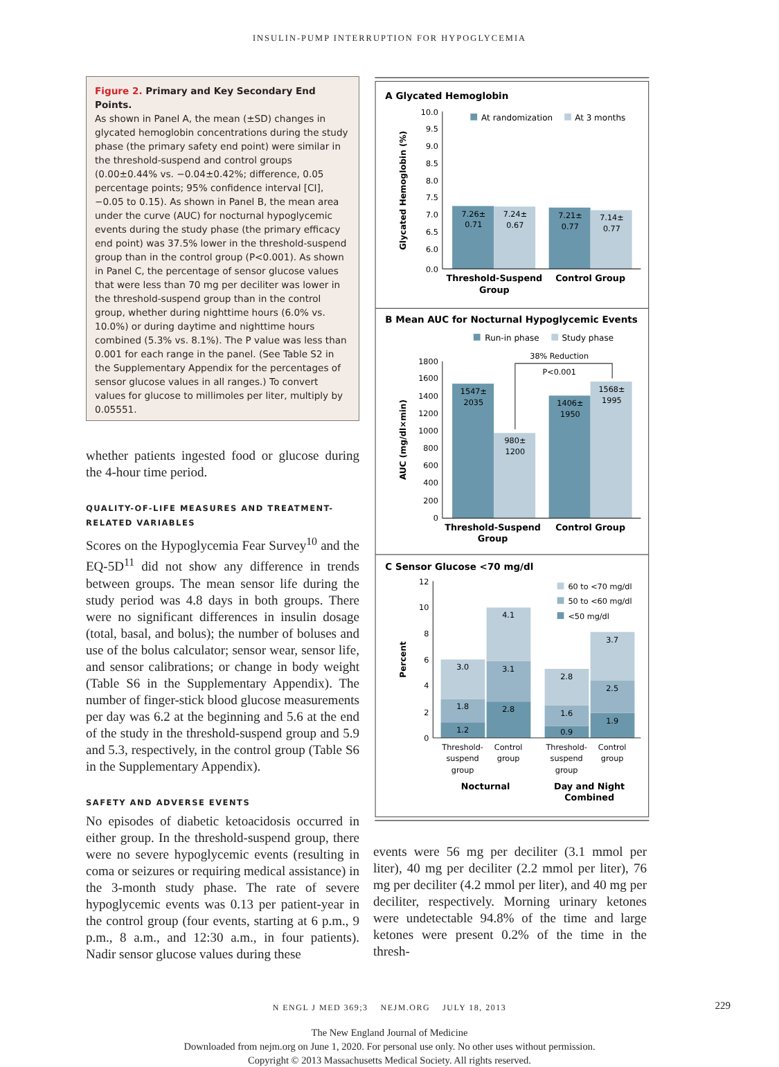INSULIN-PUMP INTERRUPTION FOR HYPOGLYCEMIA
Figure 2. Primary and Key Secondary End Points.
As shown in Panel A, the mean (±SD) changes in glycated hemoglobin concentrations during the study phase (the primary safety end point) were similar in the threshold-suspend and control groups (0.00±0.44% vs. −0.04±0.42%; difference, 0.05 percentage points; 95% confidence interval [CI], −0.05 to 0.15). As shown in Panel B, the mean area under the curve (AUC) for nocturnal hypoglycemic events during the study phase (the primary efficacy end point) was 37.5% lower in the threshold-suspend group than in the control group (P<0.001). As shown in Panel C, the percentage of sensor glucose values that were less than 70 mg per deciliter was lower in the threshold-suspend group than in the control group, whether during nighttime hours (6.0% vs. 10.0%) or during daytime and nighttime hours combined (5.3% vs. 8.1%). The P value was less than 0.001 for each range in the panel. (See Table S2 in the Supplementary Appendix for the percentages of sensor glucose values in all ranges.) To convert values for glucose to millimoles per liter, multiply by 0.05551.
whether patients ingested food or glucose during the 4-hour time period.
QUALITY-OF-LIFE MEASURES AND TREATMENT-RELATED VARIABLES
Scores on the Hypoglycemia Fear Survey<sup>10</sup> and the EQ-5D<sup>11</sup> did not show any difference in trends between groups. The mean sensor life during the study period was 4.8 days in both groups. There were no significant differences in insulin dosage (total, basal, and bolus); the number of boluses and use of the bolus calculator; sensor wear, sensor life, and sensor calibrations; or change in body weight (Table S6 in the Supplementary Appendix). The number of finger-stick blood glucose measurements per day was 6.2 at the beginning and 5.6 at the end of the study in the threshold-suspend group and 5.9 and 5.3, respectively, in the control group (Table S6 in the Supplementary Appendix).
SAFETY AND ADVERSE EVENTS
No episodes of diabetic ketoacidosis occurred in either group. In the threshold-suspend group, there were no severe hypoglycemic events (resulting in coma or seizures or requiring medical assistance) in the 3-month study phase. The rate of severe hypoglycemic events was 0.13 per patient-year in the control group (four events, starting at 6 p.m., 9 p.m., 8 a.m., and 12:30 a.m., in four patients). Nadir sensor glucose values during these
A Glycated Hemoglobin
At randomization
At 3 months
Glycated Hemoglobin (%)
10.0
9.5
9.0
8.5
8.0
7.5
7.0
6.5
6.0
0.0
7.26±
0.71
7.24±
0.67
7.21±
0.77
7.14±
0.77
Threshold-Suspend
Group
Control Group
B Mean AUC for Nocturnal Hypoglycemic Events
Run-in phase
Study phase
AUC (mg/dl×min)
1800
1600
1400
1200
1000
800
600
400
200
0
38% Reduction
P<0.001
1547±
2035
980±
1200
1406±
1950
1568±
1995
Threshold-Suspend
Group
Control Group
C Sensor Glucose <70 mg/dl
60 to <70 mg/dl
50 to <60 mg/dl
<50 mg/dl
Percent
12
10
8
6
4
2
0
3.0
1.8
1.2
4.1
3.1
2.8
2.8
1.6
0.9
3.7
2.5
1.9
Threshold-
suspend
group
Control
group
Threshold-
suspend
group
Control
group
Nocturnal
Day and Night
Combined
events were 56 mg per deciliter (3.1 mmol per liter), 40 mg per deciliter (2.2 mmol per liter), 76 mg per deciliter (4.2 mmol per liter), and 40 mg per deciliter, respectively. Morning urinary ketones were undetectable 94.8% of the time and large ketones were present 0.2% of the time in the thresh-
N ENGL J MED 369;3 NEJM.ORG JULY 18, 2013 229
The New England Journal of Medicine
Downloaded from nejm.org on June 1, 2020. For personal use only. No other uses without permission.
Copyright © 2013 Massachusetts Medical Society. All rights reserved.